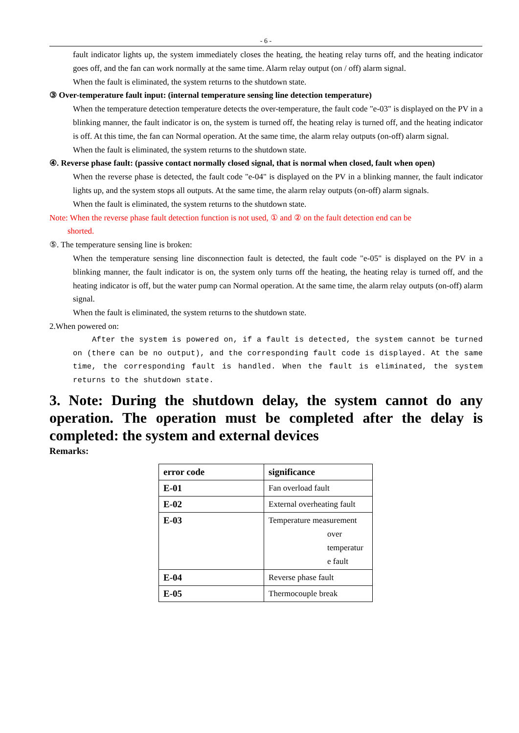- 6 -
fault indicator lights up, the system immediately closes the heating, the heating relay turns off, and the heating indicator goes off, and the fan can work normally at the same time. Alarm relay output (on / off) alarm signal.
When the fault is eliminated, the system returns to the shutdown state.
③ Over-temperature fault input: (internal temperature sensing line detection temperature)
When the temperature detection temperature detects the over-temperature, the fault code "e-03" is displayed on the PV in a blinking manner, the fault indicator is on, the system is turned off, the heating relay is turned off, and the heating indicator is off. At this time, the fan can Normal operation. At the same time, the alarm relay outputs (on-off) alarm signal.
When the fault is eliminated, the system returns to the shutdown state.
④. Reverse phase fault: (passive contact normally closed signal, that is normal when closed, fault when open)
When the reverse phase is detected, the fault code "e-04" is displayed on the PV in a blinking manner, the fault indicator lights up, and the system stops all outputs. At the same time, the alarm relay outputs (on-off) alarm signals.
When the fault is eliminated, the system returns to the shutdown state.
Note: When the reverse phase fault detection function is not used, ① and ② on the fault detection end can be
shorted.
⑤. The temperature sensing line is broken:
When the temperature sensing line disconnection fault is detected, the fault code "e-05" is displayed on the PV in a blinking manner, the fault indicator is on, the system only turns off the heating, the heating relay is turned off, and the heating indicator is off, but the water pump can Normal operation. At the same time, the alarm relay outputs (on-off) alarm signal.
When the fault is eliminated, the system returns to the shutdown state.
2.When powered on:
After the system is powered on, if a fault is detected, the system cannot be turned on (there can be no output), and the corresponding fault code is displayed. At the same time, the corresponding fault is handled. When the fault is eliminated, the system returns to the shutdown state.
3. Note: During the shutdown delay, the system cannot do any operation. The operation must be completed after the delay is completed: the system and external devices
Remarks:
| error code | significance |
| E-01 | Fan overload fault |
| E-02 | External overheating fault |
| E-03 | Temperature measurement over temperatur e fault |
| E-04 | Reverse phase fault |
| E-05 | Thermocouple break |